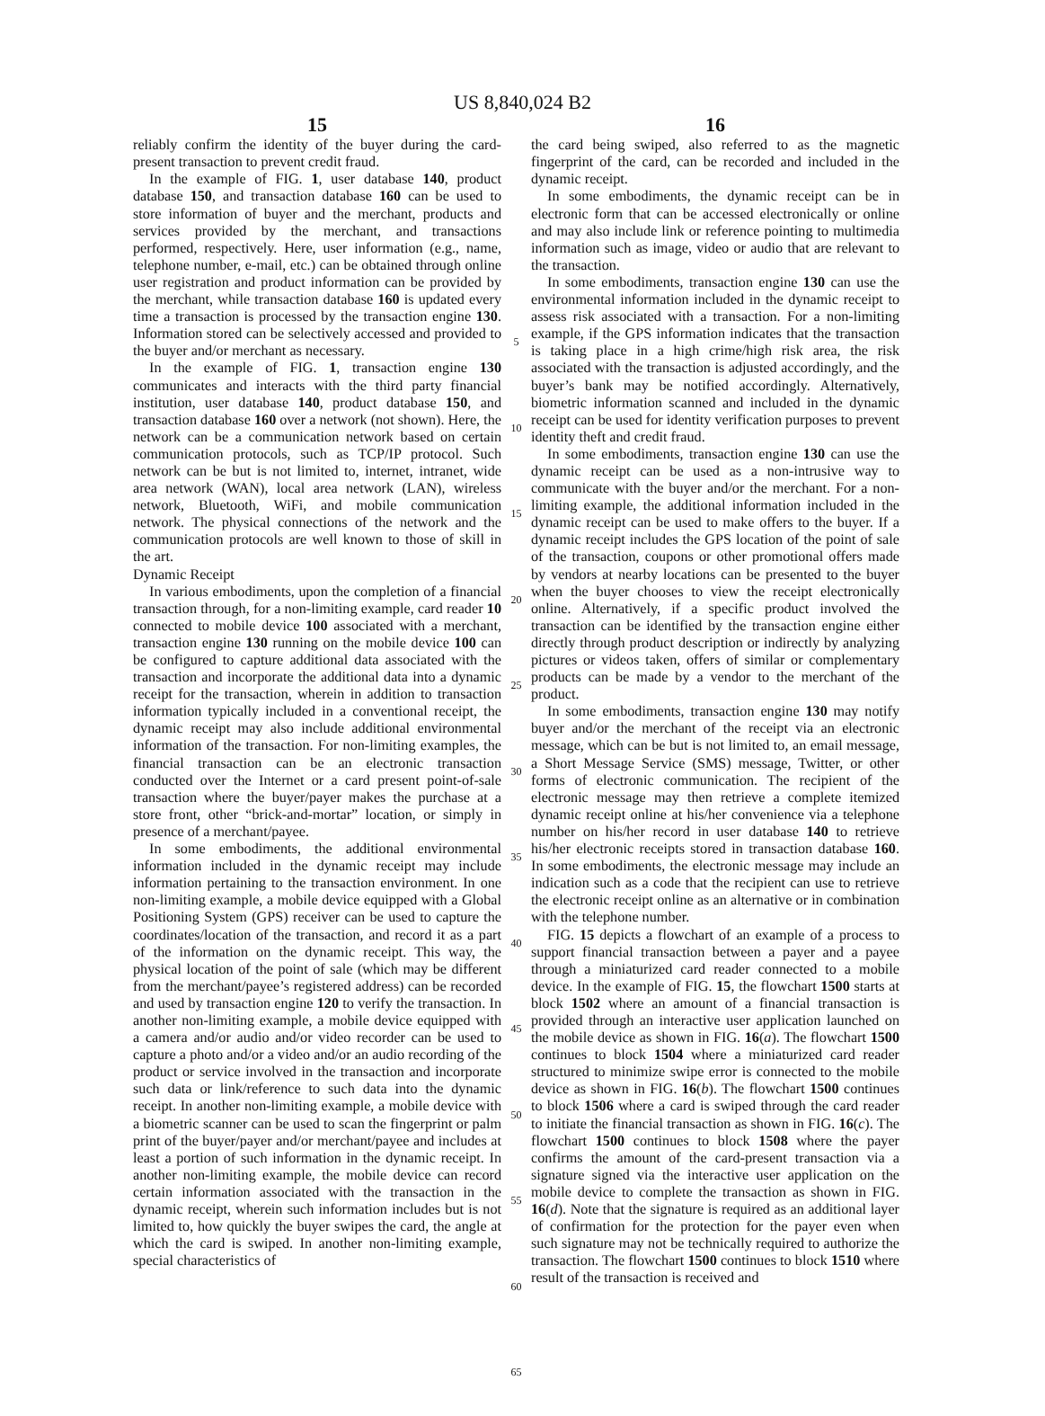US 8,840,024 B2
15
reliably confirm the identity of the buyer during the card-present transaction to prevent credit fraud.
In the example of FIG. 1, user database 140, product database 150, and transaction database 160 can be used to store information of buyer and the merchant, products and services provided by the merchant, and transactions performed, respectively. Here, user information (e.g., name, telephone number, e-mail, etc.) can be obtained through online user registration and product information can be provided by the merchant, while transaction database 160 is updated every time a transaction is processed by the transaction engine 130. Information stored can be selectively accessed and provided to the buyer and/or merchant as necessary.
In the example of FIG. 1, transaction engine 130 communicates and interacts with the third party financial institution, user database 140, product database 150, and transaction database 160 over a network (not shown). Here, the network can be a communication network based on certain communication protocols, such as TCP/IP protocol. Such network can be but is not limited to, internet, intranet, wide area network (WAN), local area network (LAN), wireless network, Bluetooth, WiFi, and mobile communication network. The physical connections of the network and the communication protocols are well known to those of skill in the art.
Dynamic Receipt
In various embodiments, upon the completion of a financial transaction through, for a non-limiting example, card reader 10 connected to mobile device 100 associated with a merchant, transaction engine 130 running on the mobile device 100 can be configured to capture additional data associated with the transaction and incorporate the additional data into a dynamic receipt for the transaction, wherein in addition to transaction information typically included in a conventional receipt, the dynamic receipt may also include additional environmental information of the transaction. For non-limiting examples, the financial transaction can be an electronic transaction conducted over the Internet or a card present point-of-sale transaction where the buyer/payer makes the purchase at a store front, other “brick-and-mortar” location, or simply in presence of a merchant/payee.
In some embodiments, the additional environmental information included in the dynamic receipt may include information pertaining to the transaction environment. In one non-limiting example, a mobile device equipped with a Global Positioning System (GPS) receiver can be used to capture the coordinates/location of the transaction, and record it as a part of the information on the dynamic receipt. This way, the physical location of the point of sale (which may be different from the merchant/payee’s registered address) can be recorded and used by transaction engine 120 to verify the transaction. In another non-limiting example, a mobile device equipped with a camera and/or audio and/or video recorder can be used to capture a photo and/or a video and/or an audio recording of the product or service involved in the transaction and incorporate such data or link/reference to such data into the dynamic receipt. In another non-limiting example, a mobile device with a biometric scanner can be used to scan the fingerprint or palm print of the buyer/payer and/or merchant/payee and includes at least a portion of such information in the dynamic receipt. In another non-limiting example, the mobile device can record certain information associated with the transaction in the dynamic receipt, wherein such information includes but is not limited to, how quickly the buyer swipes the card, the angle at which the card is swiped. In another non-limiting example, special characteristics of
5
10
15
20
25
30
35
40
45
50
55
60
65
16
the card being swiped, also referred to as the magnetic fingerprint of the card, can be recorded and included in the dynamic receipt.
In some embodiments, the dynamic receipt can be in electronic form that can be accessed electronically or online and may also include link or reference pointing to multimedia information such as image, video or audio that are relevant to the transaction.
In some embodiments, transaction engine 130 can use the environmental information included in the dynamic receipt to assess risk associated with a transaction. For a non-limiting example, if the GPS information indicates that the transaction is taking place in a high crime/high risk area, the risk associated with the transaction is adjusted accordingly, and the buyer’s bank may be notified accordingly. Alternatively, biometric information scanned and included in the dynamic receipt can be used for identity verification purposes to prevent identity theft and credit fraud.
In some embodiments, transaction engine 130 can use the dynamic receipt can be used as a non-intrusive way to communicate with the buyer and/or the merchant. For a non-limiting example, the additional information included in the dynamic receipt can be used to make offers to the buyer. If a dynamic receipt includes the GPS location of the point of sale of the transaction, coupons or other promotional offers made by vendors at nearby locations can be presented to the buyer when the buyer chooses to view the receipt electronically online. Alternatively, if a specific product involved the transaction can be identified by the transaction engine either directly through product description or indirectly by analyzing pictures or videos taken, offers of similar or complementary products can be made by a vendor to the merchant of the product.
In some embodiments, transaction engine 130 may notify buyer and/or the merchant of the receipt via an electronic message, which can be but is not limited to, an email message, a Short Message Service (SMS) message, Twitter, or other forms of electronic communication. The recipient of the electronic message may then retrieve a complete itemized dynamic receipt online at his/her convenience via a telephone number on his/her record in user database 140 to retrieve his/her electronic receipts stored in transaction database 160. In some embodiments, the electronic message may include an indication such as a code that the recipient can use to retrieve the electronic receipt online as an alternative or in combination with the telephone number.
FIG. 15 depicts a flowchart of an example of a process to support financial transaction between a payer and a payee through a miniaturized card reader connected to a mobile device. In the example of FIG. 15, the flowchart 1500 starts at block 1502 where an amount of a financial transaction is provided through an interactive user application launched on the mobile device as shown in FIG. 16(a). The flowchart 1500 continues to block 1504 where a miniaturized card reader structured to minimize swipe error is connected to the mobile device as shown in FIG. 16(b). The flowchart 1500 continues to block 1506 where a card is swiped through the card reader to initiate the financial transaction as shown in FIG. 16(c). The flowchart 1500 continues to block 1508 where the payer confirms the amount of the card-present transaction via a signature signed via the interactive user application on the mobile device to complete the transaction as shown in FIG. 16(d). Note that the signature is required as an additional layer of confirmation for the protection for the payer even when such signature may not be technically required to authorize the transaction. The flowchart 1500 continues to block 1510 where result of the transaction is received and